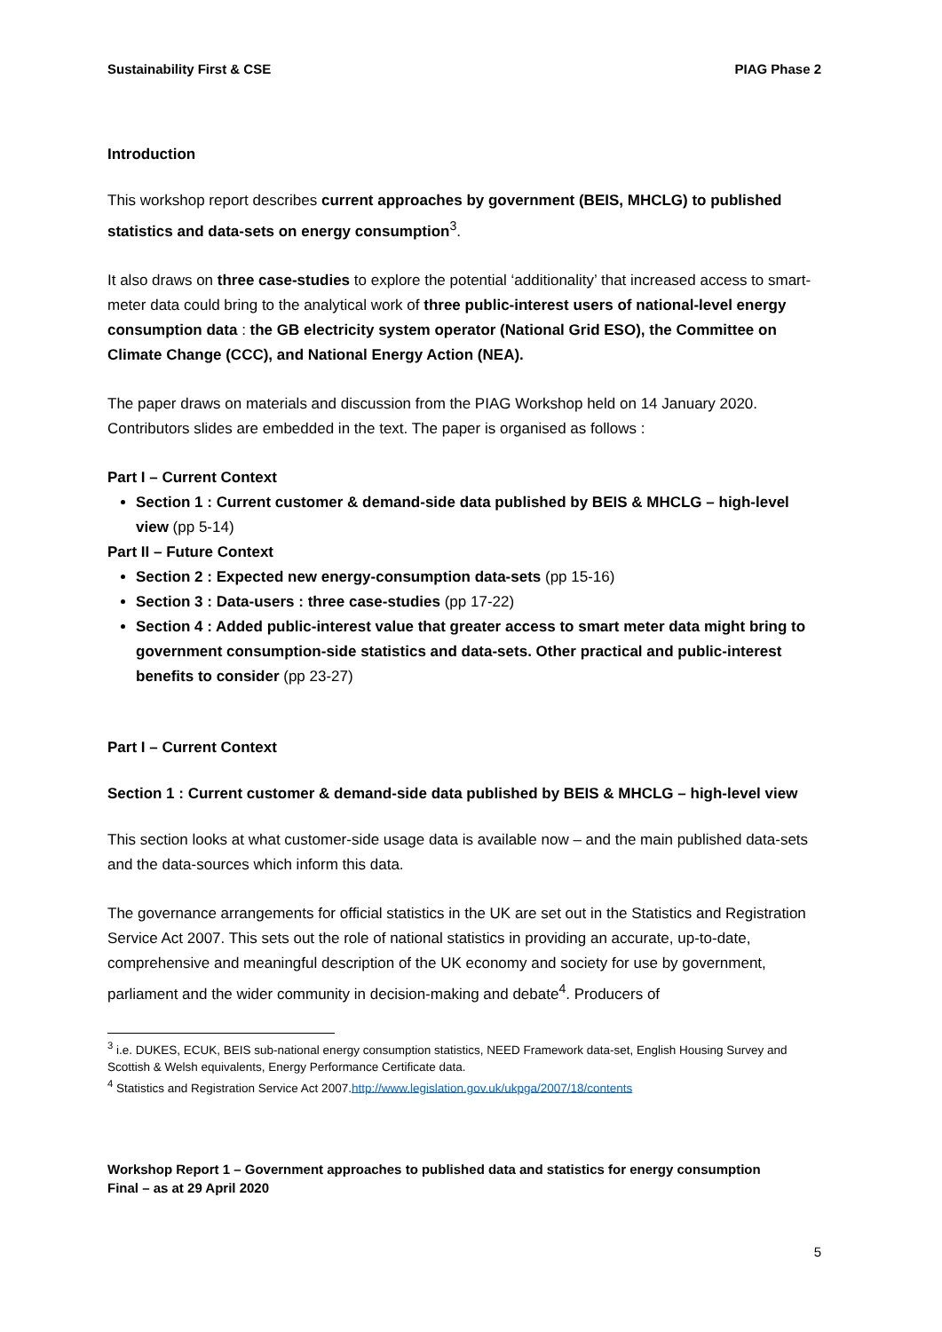Sustainability First & CSE PIAG Phase 2
Introduction
This workshop report describes current approaches by government (BEIS, MHCLG) to published statistics and data-sets on energy consumption<sup>3</sup>.
It also draws on three case-studies to explore the potential ‘additionality’ that increased access to smart-meter data could bring to the analytical work of three public-interest users of national-level energy consumption data : the GB electricity system operator (National Grid ESO), the Committee on Climate Change (CCC), and National Energy Action (NEA).
The paper draws on materials and discussion from the PIAG Workshop held on 14 January 2020. Contributors slides are embedded in the text. The paper is organised as follows :
Part I – Current Context
Section 1 : Current customer & demand-side data published by BEIS & MHCLG – high-level view (pp 5-14)
Part II – Future Context
Section 2 : Expected new energy-consumption data-sets (pp 15-16)
Section 3 : Data-users : three case-studies (pp 17-22)
Section 4 : Added public-interest value that greater access to smart meter data might bring to government consumption-side statistics and data-sets. Other practical and public-interest benefits to consider (pp 23-27)
Part I – Current Context
Section 1 : Current customer & demand-side data published by BEIS & MHCLG – high-level view
This section looks at what customer-side usage data is available now – and the main published data-sets and the data-sources which inform this data.
The governance arrangements for official statistics in the UK are set out in the Statistics and Registration Service Act 2007. This sets out the role of national statistics in providing an accurate, up-to-date, comprehensive and meaningful description of the UK economy and society for use by government, parliament and the wider community in decision-making and debate<sup>4</sup>. Producers of
<sup>3</sup> i.e. DUKES, ECUK, BEIS sub-national energy consumption statistics, NEED Framework data-set, English Housing Survey and Scottish & Welsh equivalents, Energy Performance Certificate data.
<sup>4</sup> Statistics and Registration Service Act 2007.http://www.legislation.gov.uk/ukpga/2007/18/contents
Workshop Report 1 – Government approaches to published data and statistics for energy consumption
Final – as at 29 April 2020
5